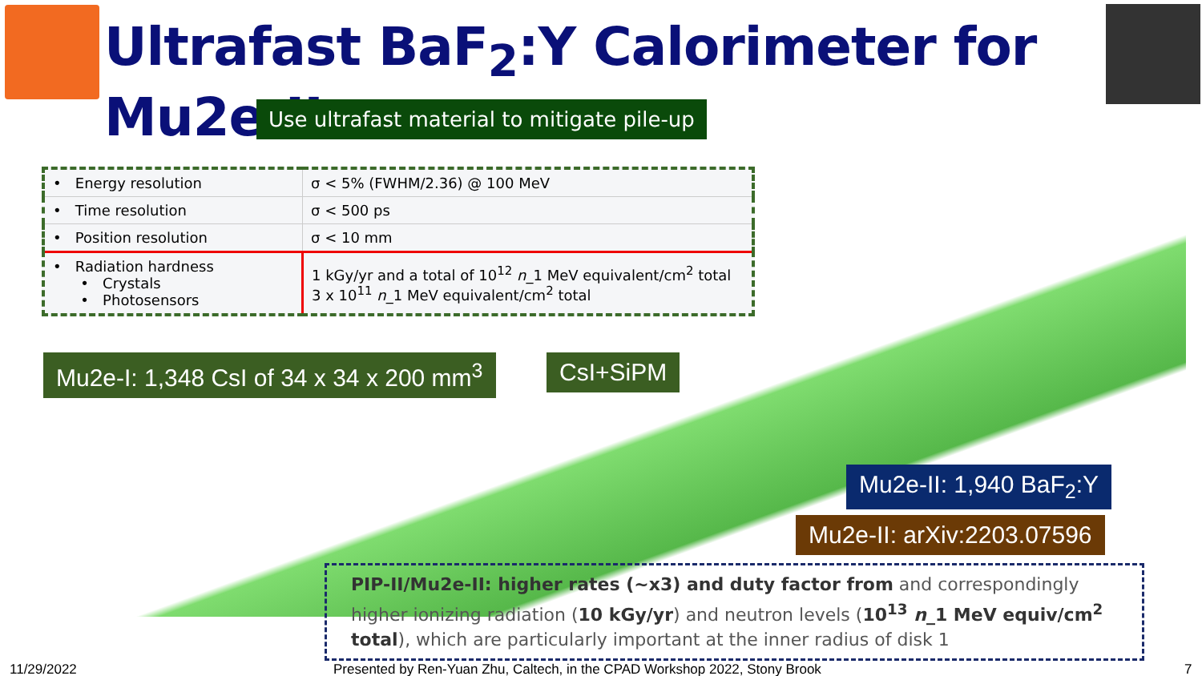Ultrafast BaF<sub>2</sub>:Y Calorimeter for Mu2e-II
Use ultrafast material to mitigate pile-up
| • Energy resolution | σ < 5% (FWHM/2.36) @ 100 MeV |
| • Time resolution | σ < 500 ps |
| • Position resolution | σ < 10 mm |
| • Radiation hardness • Crystals • Photosensors | 1 kGy/yr and a total of 10<sup>12</sup> n _1 MeV equivalent/cm<sup>2</sup> total 3 x 10<sup>11</sup> n _1 MeV equivalent/cm<sup>2</sup> total |
Mu2e-I: 1,348 CsI of 34 x 34 x 200 mm<sup>3</sup>
CsI+SiPM
Mu2e-II: 1,940 BaF<sub>2</sub>:Y
Mu2e-II: arXiv:2203.07596
PIP-II/Mu2e-II: higher rates (~x3) and duty factor from and correspondingly higher ionizing radiation (10 kGy/yr) and neutron levels (10<sup>13</sup> n_1 MeV equiv/cm<sup>2</sup> total), which are particularly important at the inner radius of disk 1
11/29/2022
Presented by Ren-Yuan Zhu, Caltech, in the CPAD Workshop 2022, Stony Brook
7